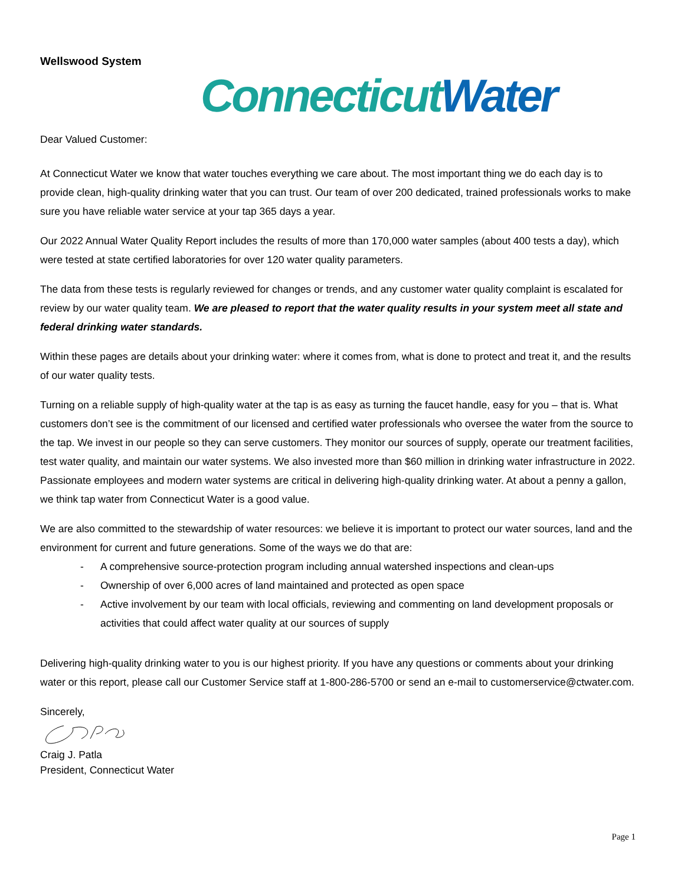Wellswood System
Connecticut Water
Dear Valued Customer:
At Connecticut Water we know that water touches everything we care about. The most important thing we do each day is to provide clean, high-quality drinking water that you can trust. Our team of over 200 dedicated, trained professionals works to make sure you have reliable water service at your tap 365 days a year.
Our 2022 Annual Water Quality Report includes the results of more than 170,000 water samples (about 400 tests a day), which were tested at state certified laboratories for over 120 water quality parameters.
The data from these tests is regularly reviewed for changes or trends, and any customer water quality complaint is escalated for review by our water quality team. We are pleased to report that the water quality results in your system meet all state and federal drinking water standards.
Within these pages are details about your drinking water: where it comes from, what is done to protect and treat it, and the results of our water quality tests.
Turning on a reliable supply of high-quality water at the tap is as easy as turning the faucet handle, easy for you – that is. What customers don’t see is the commitment of our licensed and certified water professionals who oversee the water from the source to the tap. We invest in our people so they can serve customers. They monitor our sources of supply, operate our treatment facilities, test water quality, and maintain our water systems. We also invested more than $60 million in drinking water infrastructure in 2022. Passionate employees and modern water systems are critical in delivering high-quality drinking water. At about a penny a gallon, we think tap water from Connecticut Water is a good value.
We are also committed to the stewardship of water resources: we believe it is important to protect our water sources, land and the environment for current and future generations. Some of the ways we do that are:
- A comprehensive source-protection program including annual watershed inspections and clean-ups
- Ownership of over 6,000 acres of land maintained and protected as open space
- Active involvement by our team with local officials, reviewing and commenting on land development proposals or activities that could affect water quality at our sources of supply
Delivering high-quality drinking water to you is our highest priority. If you have any questions or comments about your drinking water or this report, please call our Customer Service staff at 1-800-286-5700 or send an e-mail to customerservice@ctwater.com.
Sincerely,
Craig J. Patla
President, Connecticut Water
Page 1